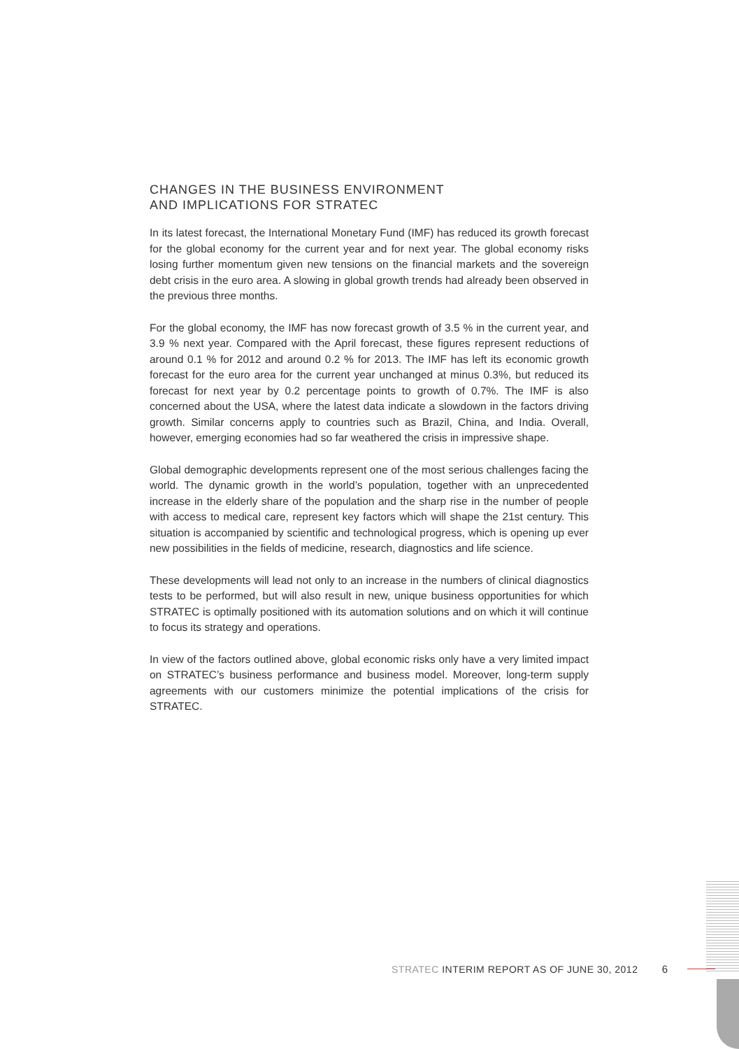CHANGES IN THE BUSINESS ENVIRONMENT
AND IMPLICATIONS FOR STRATEC
In its latest forecast, the International Monetary Fund (IMF) has reduced its growth forecast for the global economy for the current year and for next year. The global economy risks losing further momentum given new tensions on the financial markets and the sovereign debt crisis in the euro area. A slowing in global growth trends had already been observed in the previous three months.
For the global economy, the IMF has now forecast growth of 3.5 % in the current year, and 3.9 % next year. Compared with the April forecast, these figures represent reductions of around 0.1 % for 2012 and around 0.2 % for 2013. The IMF has left its economic growth forecast for the euro area for the current year unchanged at minus 0.3%, but reduced its forecast for next year by 0.2 percentage points to growth of 0.7%. The IMF is also concerned about the USA, where the latest data indicate a slowdown in the factors driving growth. Similar concerns apply to countries such as Brazil, China, and India. Overall, however, emerging economies had so far weathered the crisis in impressive shape.
Global demographic developments represent one of the most serious challenges facing the world. The dynamic growth in the world’s population, together with an unprecedented increase in the elderly share of the population and the sharp rise in the number of people with access to medical care, represent key factors which will shape the 21st century. This situation is accompanied by scientific and technological progress, which is opening up ever new possibilities in the fields of medicine, research, diagnostics and life science.
These developments will lead not only to an increase in the numbers of clinical diagnostics tests to be performed, but will also result in new, unique business opportunities for which STRATEC is optimally positioned with its automation solutions and on which it will continue to focus its strategy and operations.
In view of the factors outlined above, global economic risks only have a very limited impact on STRATEC’s business performance and business model. Moreover, long-term supply agreements with our customers minimize the potential implications of the crisis for STRATEC.
STRATEC INTERIM REPORT AS OF JUNE 30, 2012 6